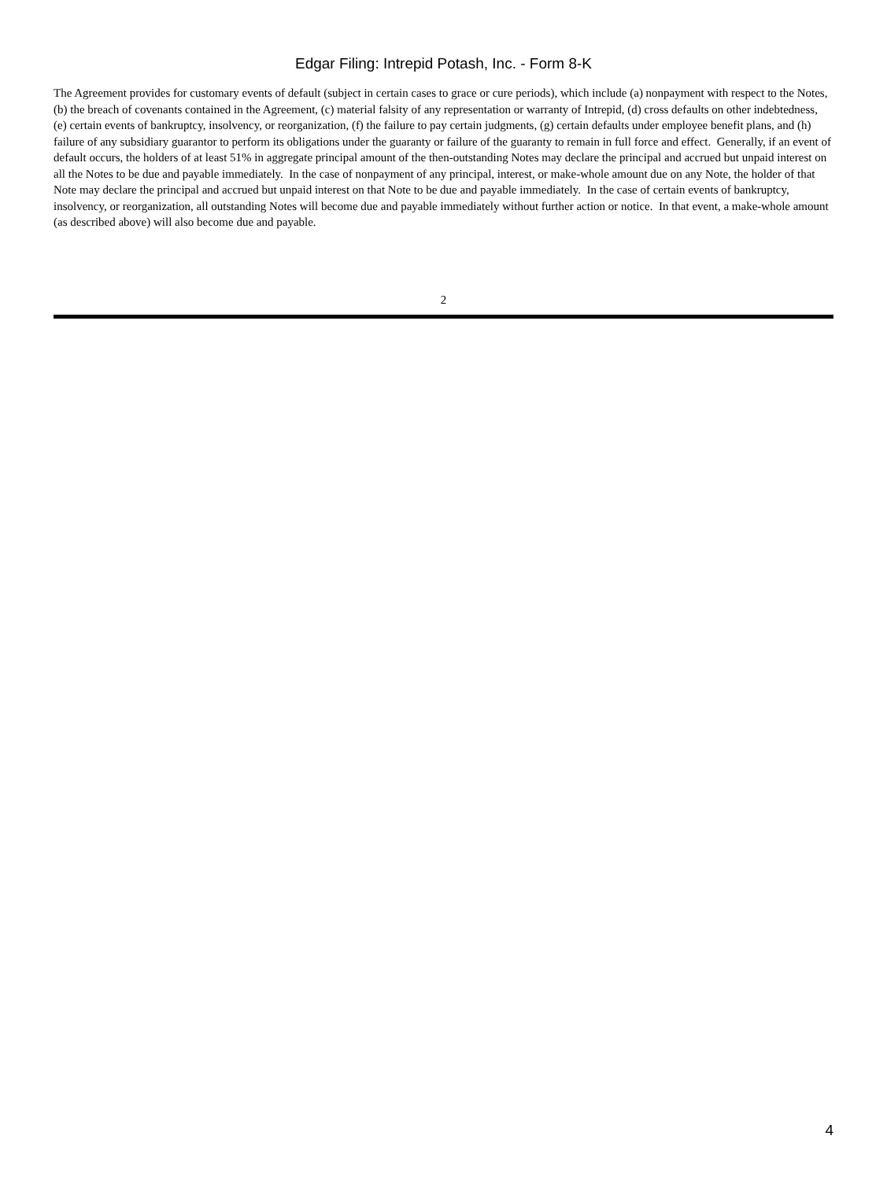Edgar Filing: Intrepid Potash, Inc. - Form 8-K
The Agreement provides for customary events of default (subject in certain cases to grace or cure periods), which include (a) nonpayment with respect to the Notes, (b) the breach of covenants contained in the Agreement, (c) material falsity of any representation or warranty of Intrepid, (d) cross defaults on other indebtedness, (e) certain events of bankruptcy, insolvency, or reorganization, (f) the failure to pay certain judgments, (g) certain defaults under employee benefit plans, and (h) failure of any subsidiary guarantor to perform its obligations under the guaranty or failure of the guaranty to remain in full force and effect. Generally, if an event of default occurs, the holders of at least 51% in aggregate principal amount of the then-outstanding Notes may declare the principal and accrued but unpaid interest on all the Notes to be due and payable immediately. In the case of nonpayment of any principal, interest, or make-whole amount due on any Note, the holder of that Note may declare the principal and accrued but unpaid interest on that Note to be due and payable immediately. In the case of certain events of bankruptcy, insolvency, or reorganization, all outstanding Notes will become due and payable immediately without further action or notice. In that event, a make-whole amount (as described above) will also become due and payable.
2
4